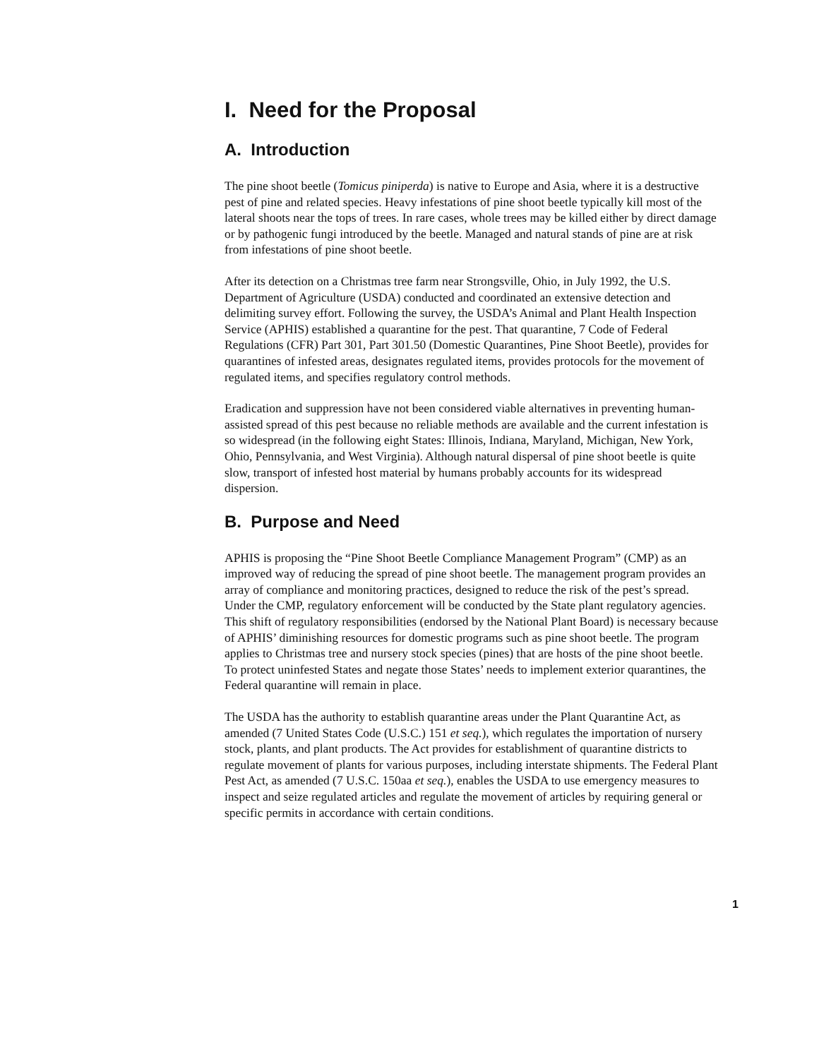I. Need for the Proposal
A. Introduction
The pine shoot beetle (Tomicus piniperda) is native to Europe and Asia, where it is a destructive pest of pine and related species. Heavy infestations of pine shoot beetle typically kill most of the lateral shoots near the tops of trees. In rare cases, whole trees may be killed either by direct damage or by pathogenic fungi introduced by the beetle. Managed and natural stands of pine are at risk from infestations of pine shoot beetle.
After its detection on a Christmas tree farm near Strongsville, Ohio, in July 1992, the U.S. Department of Agriculture (USDA) conducted and coordinated an extensive detection and delimiting survey effort. Following the survey, the USDA’s Animal and Plant Health Inspection Service (APHIS) established a quarantine for the pest. That quarantine, 7 Code of Federal Regulations (CFR) Part 301, Part 301.50 (Domestic Quarantines, Pine Shoot Beetle), provides for quarantines of infested areas, designates regulated items, provides protocols for the movement of regulated items, and specifies regulatory control methods.
Eradication and suppression have not been considered viable alternatives in preventing human-assisted spread of this pest because no reliable methods are available and the current infestation is so widespread (in the following eight States: Illinois, Indiana, Maryland, Michigan, New York, Ohio, Pennsylvania, and West Virginia). Although natural dispersal of pine shoot beetle is quite slow, transport of infested host material by humans probably accounts for its widespread dispersion.
B. Purpose and Need
APHIS is proposing the “Pine Shoot Beetle Compliance Management Program” (CMP) as an improved way of reducing the spread of pine shoot beetle. The management program provides an array of compliance and monitoring practices, designed to reduce the risk of the pest’s spread. Under the CMP, regulatory enforcement will be conducted by the State plant regulatory agencies. This shift of regulatory responsibilities (endorsed by the National Plant Board) is necessary because of APHIS’ diminishing resources for domestic programs such as pine shoot beetle. The program applies to Christmas tree and nursery stock species (pines) that are hosts of the pine shoot beetle. To protect uninfested States and negate those States’ needs to implement exterior quarantines, the Federal quarantine will remain in place.
The USDA has the authority to establish quarantine areas under the Plant Quarantine Act, as amended (7 United States Code (U.S.C.) 151 et seq.), which regulates the importation of nursery stock, plants, and plant products. The Act provides for establishment of quarantine districts to regulate movement of plants for various purposes, including interstate shipments. The Federal Plant Pest Act, as amended (7 U.S.C. 150aa et seq.), enables the USDA to use emergency measures to inspect and seize regulated articles and regulate the movement of articles by requiring general or specific permits in accordance with certain conditions.
1